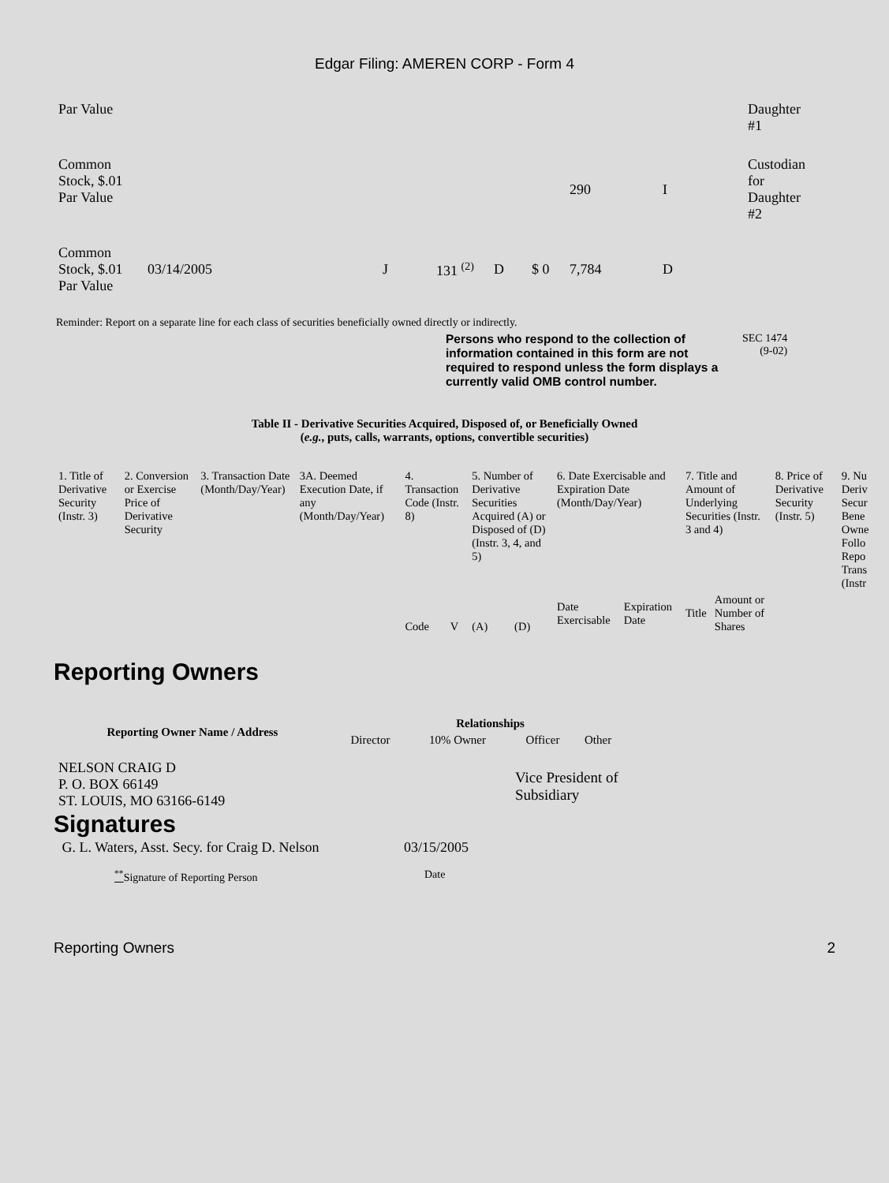Edgar Filing: AMEREN CORP - Form 4
| Par Value | | | | | | | | Daughter #1 |
| Common Stock, $.01 Par Value | | | | | | 290 | I | Custodian for Daughter #2 |
| Common Stock, $.01 Par Value | 03/14/2005 | J | 131 <sup>(2)</sup> | D | $ 0 | 7,784 | D | |
Reminder: Report on a separate line for each class of securities beneficially owned directly or indirectly.
Persons who respond to the collection of information contained in this form are not required to respond unless the form displays a currently valid OMB control number.
SEC 1474
(9-02)
Table II - Derivative Securities Acquired, Disposed of, or Beneficially Owned
(e.g., puts, calls, warrants, options, convertible securities)
| 1. Title of Derivative Security (Instr. 3) | 2. Conversion or Exercise Price of Derivative Security | 3. Transaction Date (Month/Day/Year) | 3A. Deemed Execution Date, if any (Month/Day/Year) | 4. Transaction Code (Instr. 8) | | 5. Number of Derivative Securities Acquired (A) or Disposed of (D) (Instr. 3, 4, and 5) | | 6. Date Exercisable and Expiration Date (Month/Day/Year) | | 7. Title and Amount of Underlying Securities (Instr. 3 and 4) | | 8. Price of Derivative Security (Instr. 5) | 9. Nu Deriv Secur Bene Owne Follo Repo Trans (Instr |
| | | | | Code | V | (A) | (D) | Date Exercisable | Expiration Date | Title | Amount or Number of Shares | | |
Reporting Owners
| Reporting Owner Name / Address | Relationships | | | |
| --- | --- | --- | --- | --- |
| | Director | 10% Owner | Officer | Other |
| NELSON CRAIG D P. O. BOX 66149 ST. LOUIS, MO 63166-6149 | | | Vice President of Subsidiary | |
Signatures
| G. L. Waters, Asst. Secy. for Craig D. Nelson | 03/15/2005 |
| <sup>**</sup> Signature of Reporting Person | Date |
Reporting Owners 2